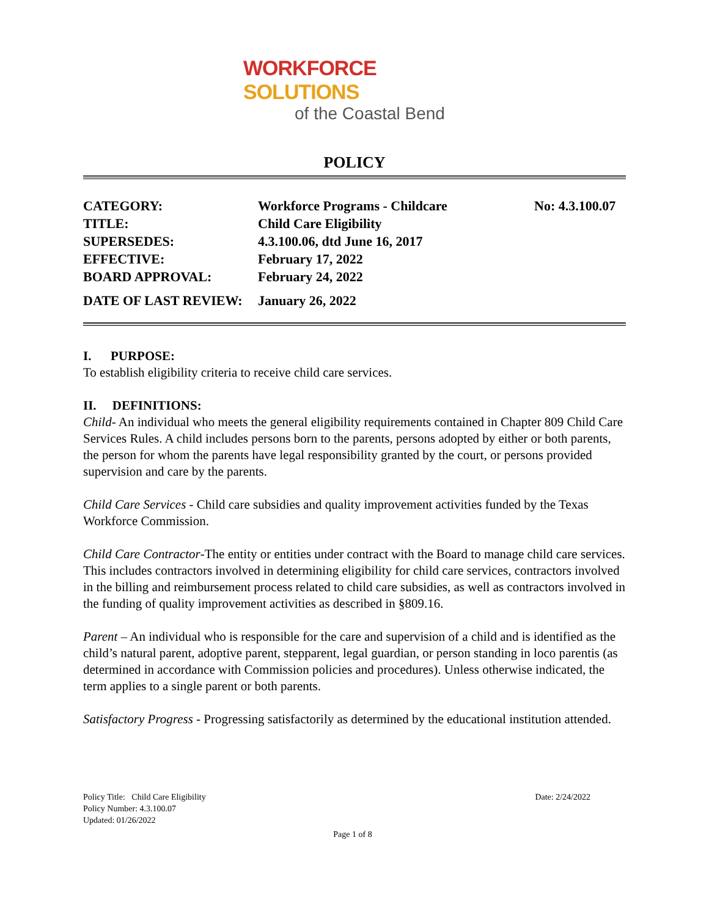WORKFORCE SOLUTIONS
of the Coastal Bend
POLICY
| CATEGORY: | Workforce Programs - Childcare | No: 4.3.100.07 |
| TITLE: | Child Care Eligibility | |
| SUPERSEDES: | 4.3.100.06, dtd June 16, 2017 | |
| EFFECTIVE: | February 17, 2022 | |
| BOARD APPROVAL: | February 24, 2022 | |
| DATE OF LAST REVIEW: | January 26, 2022 | |
I. PURPOSE:
To establish eligibility criteria to receive child care services.
II. DEFINITIONS:
Child- An individual who meets the general eligibility requirements contained in Chapter 809 Child Care Services Rules. A child includes persons born to the parents, persons adopted by either or both parents, the person for whom the parents have legal responsibility granted by the court, or persons provided supervision and care by the parents.
Child Care Services - Child care subsidies and quality improvement activities funded by the Texas Workforce Commission.
Child Care Contractor-The entity or entities under contract with the Board to manage child care services. This includes contractors involved in determining eligibility for child care services, contractors involved in the billing and reimbursement process related to child care subsidies, as well as contractors involved in the funding of quality improvement activities as described in §809.16.
Parent – An individual who is responsible for the care and supervision of a child and is identified as the child’s natural parent, adoptive parent, stepparent, legal guardian, or person standing in loco parentis (as determined in accordance with Commission policies and procedures). Unless otherwise indicated, the term applies to a single parent or both parents.
Satisfactory Progress - Progressing satisfactorily as determined by the educational institution attended.
Policy Title: Child Care Eligibility Date: 2/24/2022
Policy Number: 4.3.100.07
Updated: 01/26/2022
Page 1 of 8